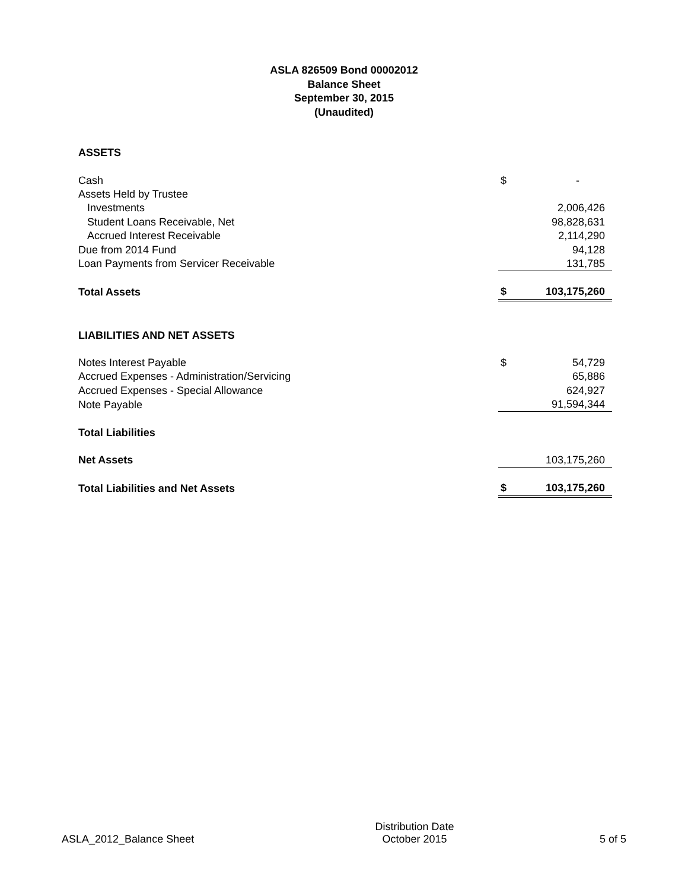ASLA 826509 Bond 00002012
Balance Sheet
September 30, 2015
(Unaudited)
| ASSETS | | |
| Cash | $ | - |
| Assets Held by Trustee | | |
| Investments | | 2,006,426 |
| Student Loans Receivable, Net | | 98,828,631 |
| Accrued Interest Receivable | | 2,114,290 |
| Due from 2014 Fund | | 94,128 |
| Loan Payments from Servicer Receivable | | 131,785 |
| Total Assets | $ | 103,175,260 |
| LIABILITIES AND NET ASSETS | | |
| Notes Interest Payable | $ | 54,729 |
| Accrued Expenses - Administration/Servicing | | 65,886 |
| Accrued Expenses - Special Allowance | | 624,927 |
| Note Payable | | 91,594,344 |
| Total Liabilities | | |
| Net Assets | | 103,175,260 |
| Total Liabilities and Net Assets | $ | 103,175,260 |
ASLA_2012_Balance Sheet
Distribution Date
October 2015
5 of 5